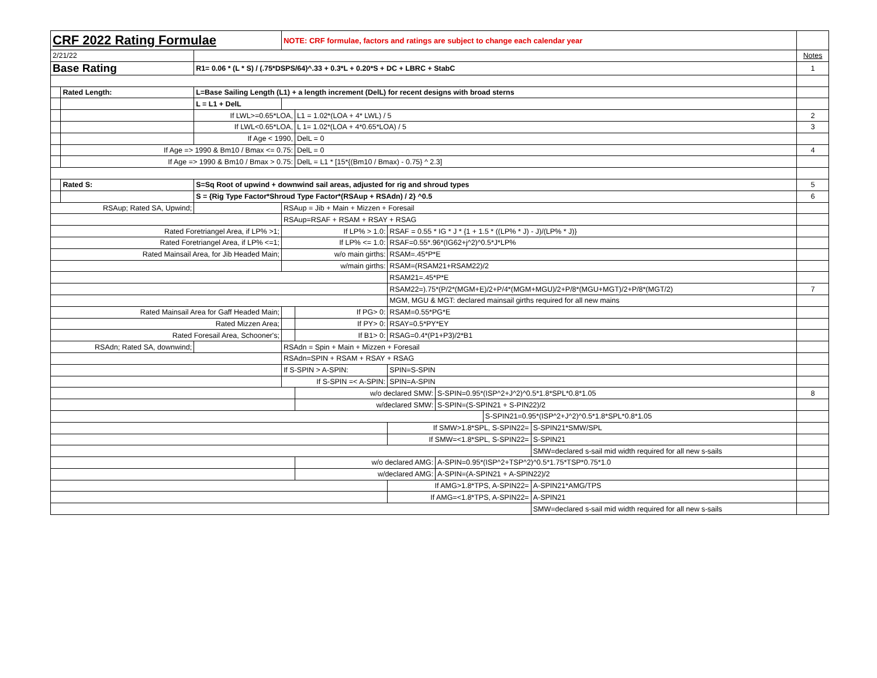| CRF 2022 Rating Formulae | | | NOTE: CRF formulae, factors and ratings are subject to change each calendar year | | | | | | | |
| 2/21/22 | | | | | | | | | | Notes |
| Base Rating | | R1= 0.06 * (L * S) / (.75*DSPS/64)^.33 + 0.3*L + 0.20*S + DC + LBRC + StabC | | | | | | | | 1 |
| | Rated Length: | L=Base Sailing Length (L1) + a length increment (DelL) for recent designs with broad sterns | | | | | | | | |
| | | L = L1 + DelL | | | | | | | | |
| | | If LWL>=0.65*LOA, | | L1 = 1.02*(LOA + 4* LWL) / 5 | | | | | | 2 |
| | | If LWL<0.65*LOA, | | L 1= 1.02*(LOA + 4*0.65*LOA) / 5 | | | | | | 3 |
| | | If Age < 1990, | | DelL = 0 | | | | | | |
| | If Age => 1990 & Bm10 / Bmax <= 0.75: | | | DelL = 0 | | | | | | 4 |
| | If Age => 1990 & Bm10 / Bmax > 0.75: | | | DelL = L1 * [15*{(Bm10 / Bmax) - 0.75} ^ 2.3] | | | | | | |
| | Rated S: | S=Sq Root of upwind + downwind sail areas, adjusted for rig and shroud types | | | | | | | | 5 |
| | | S = {Rig Type Factor*Shroud Type Factor*(RSAup + RSAdn) / 2} ^0.5 | | | | | | | | 6 |
| RSAup; Rated SA, Upwind; | | | RSAup = Jib + Main + Mizzen + Foresail | | | | | | | |
| | | | RSAup=RSAF + RSAM + RSAY + RSAG | | | | | | | |
| Rated Foretriangel Area, if LP% >1; | | | If LP% > 1.0: | | RSAF = 0.55 * IG * J * {1 + 1.5 * ((LP% * J) - J)/(LP% * J)} | | | | | |
| Rated Foretriangel Area, if LP% <=1; | | | If LP% <= 1.0: | | RSAF=0.55*.96*(IG62+j^2)^0.5*J*LP% | | | | | |
| Rated Mainsail Area, for Jib Headed Main; | | | w/o main girths: | | RSAM=.45*P*E | | | | | |
| | | | w/main girths: | | RSAM=(RSAM21+RSAM22)/2 | | | | | |
| | | | | | RSAM21=.45*P*E | | | | | |
| | | | | | RSAM22=).75*(P/2*(MGM+E)/2+P/4*(MGM+MGU)/2+P/8*(MGU+MGT)/2+P/8*(MGT/2) | | | | | 7 |
| | | | | | | MGM, MGU & MGT: declared mainsail girths required for all new mains | | | | |
| Rated Mainsail Area for Gaff Headed Main; | | | | If PG> 0: | RSAM=0.55*PG*E | | | | | |
| Rated Mizzen Area; | | | | If PY> 0: | RSAY=0.5*PY*EY | | | | | |
| Rated Foresail Area, Schooner's; | | | | If B1> 0: | RSAG=0.4*(P1+P3)/2*B1 | | | | | |
| RSAdn; Rated SA, downwind; | | | RSAdn = Spin + Main + Mizzen + Foresail | | | | | | | |
| | | | RSAdn=SPIN + RSAM + RSAY + RSAG | | | | | | | |
| | | | If S-SPIN > A-SPIN: | | SPIN=S-SPIN | | | | | |
| | | | If S-SPIN =< A-SPIN: | | SPIN=A-SPIN | | | | | |
| | | | | w/o declared SMW: | | | S-SPIN=0.95*(ISP^2+J^2)^0.5*1.8*SPL*0.8*1.05 | | | 8 |
| | | | | w/declared SMW: | | | S-SPIN=(S-SPIN21 + S-PIN22)/2 | | | |
| | | | | | | | | S-SPIN21=0.95*(ISP^2+J^2)^0.5*1.8*SPL*0.8*1.05 | | |
| | | | | | | If SMW>1.8*SPL, S-SPIN22= | | | S-SPIN21*SMW/SPL | |
| | | | | | If SMW=<1.8*SPL, S-SPIN22= | | | | S-SPIN21 | |
| | | | | | | | | | SMW=declared s-sail mid width required for all new s-sails | |
| | | | | w/o declared AMG: | | | A-SPIN=0.95*(ISP^2+TSP^2)^0.5*1.75*TSP*0.75*1.0 | | | |
| | | | | w/declared AMG: | | | A-SPIN=(A-SPIN21 + A-SPIN22)/2 | | | |
| | | | | | | If AMG>1.8*TPS, A-SPIN22= | | | A-SPIN21*AMG/TPS | |
| | | | | | If AMG=<1.8*TPS, A-SPIN22= | | | | A-SPIN21 | |
| | | | | | | | | | SMW=declared s-sail mid width required for all new s-sails | |